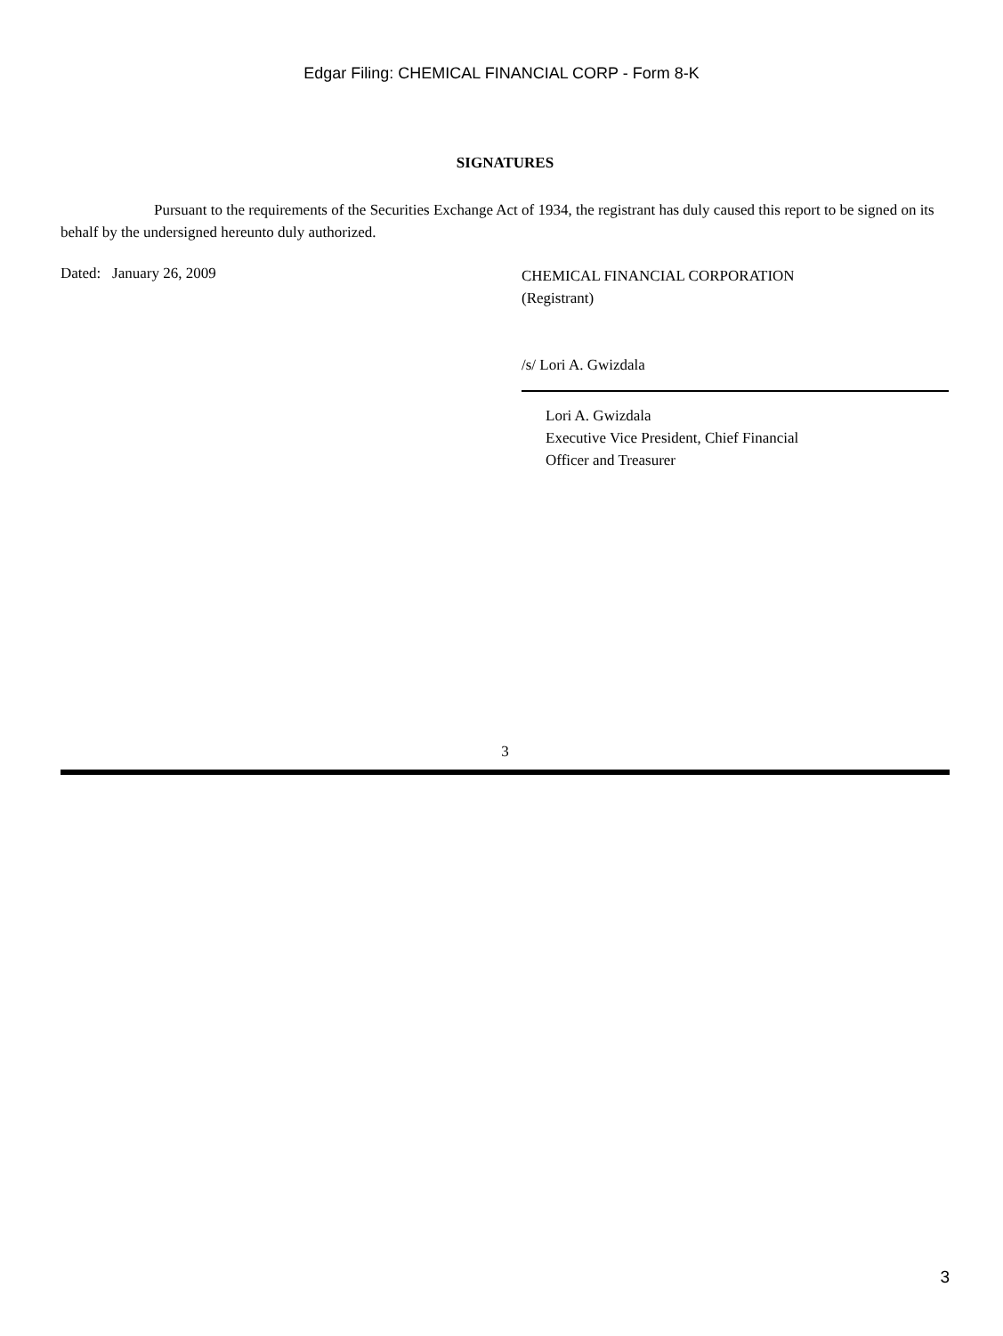Edgar Filing: CHEMICAL FINANCIAL CORP - Form 8-K
SIGNATURES
Pursuant to the requirements of the Securities Exchange Act of 1934, the registrant has duly caused this report to be signed on its behalf by the undersigned hereunto duly authorized.
Dated: January 26, 2009
CHEMICAL FINANCIAL CORPORATION
(Registrant)
/s/ Lori A. Gwizdala
Lori A. Gwizdala
Executive Vice President, Chief Financial
Officer and Treasurer
3
3